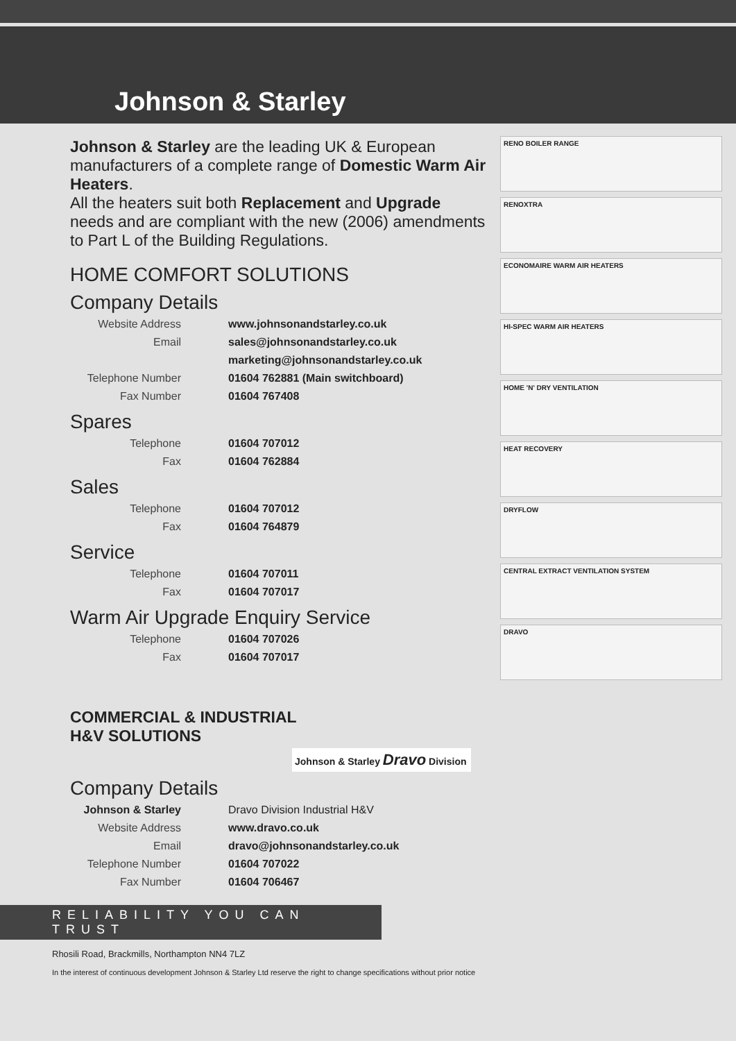Johnson & Starley
Johnson & Starley are the leading UK & European manufacturers of a complete range of Domestic Warm Air Heaters.
All the heaters suit both Replacement and Upgrade needs and are compliant with the new (2006) amendments to Part L of the Building Regulations.
HOME COMFORT SOLUTIONS
Company Details
| Website Address | www.johnsonandstarley.co.uk |
| Email | sales@johnsonandstarley.co.uk |
| | marketing@johnsonandstarley.co.uk |
| Telephone Number | 01604 762881 (Main switchboard) |
| Fax Number | 01604 767408 |
Spares
| Telephone | 01604 707012 |
| Fax | 01604 762884 |
Sales
| Telephone | 01604 707012 |
| Fax | 01604 764879 |
Service
| Telephone | 01604 707011 |
| Fax | 01604 707017 |
Warm Air Upgrade Enquiry Service
| Telephone | 01604 707026 |
| Fax | 01604 707017 |
COMMERCIAL & INDUSTRIAL
H&V SOLUTIONS
Johnson & Starley Dravo Division
Company Details
| Johnson & Starley | Dravo Division Industrial H&V |
| Website Address | www.dravo.co.uk |
| Email | dravo@johnsonandstarley.co.uk |
| Telephone Number | 01604 707022 |
| Fax Number | 01604 706467 |
RENO BOILER RANGE
RENOXTRA
ECONOMAIRE WARM AIR HEATERS
HI-SPEC WARM AIR HEATERS
HOME 'N' DRY VENTILATION
HEAT RECOVERY
DRYFLOW
CENTRAL EXTRACT VENTILATION SYSTEM
DRAVO
RELIABILITY YOU CAN TRUST
Rhosili Road, Brackmills, Northampton NN4 7LZ
In the interest of continuous development Johnson & Starley Ltd reserve the right to change specifications without prior notice